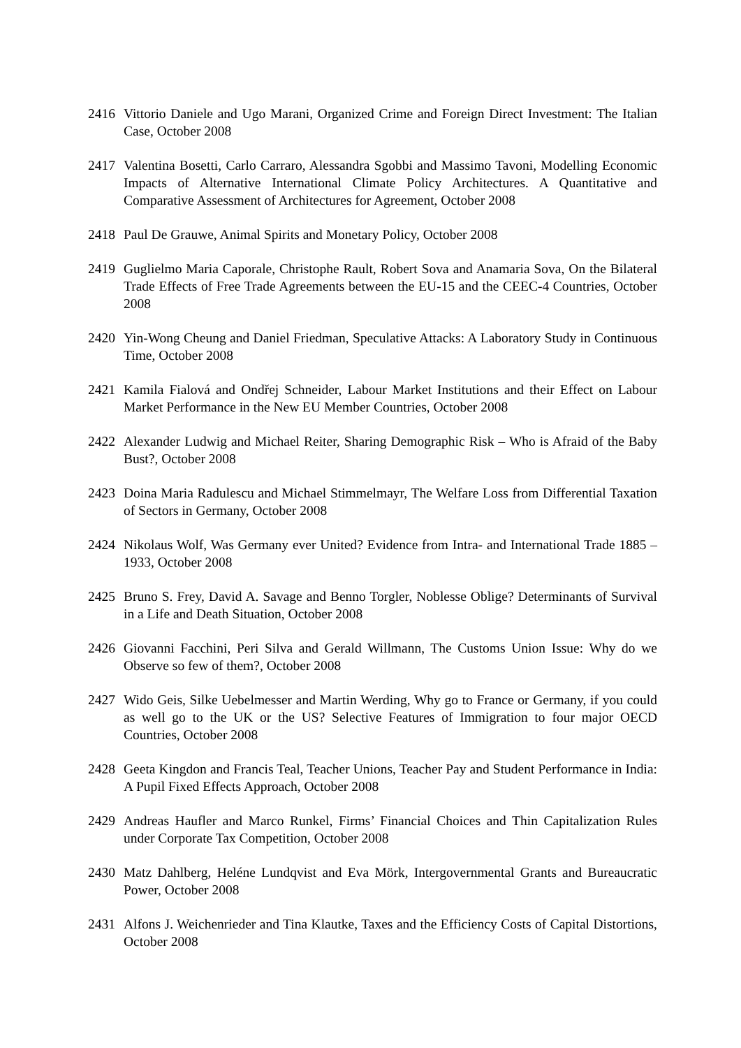2416 Vittorio Daniele and Ugo Marani, Organized Crime and Foreign Direct Investment: The Italian Case, October 2008
2417 Valentina Bosetti, Carlo Carraro, Alessandra Sgobbi and Massimo Tavoni, Modelling Economic Impacts of Alternative International Climate Policy Architectures. A Quantitative and Comparative Assessment of Architectures for Agreement, October 2008
2418 Paul De Grauwe, Animal Spirits and Monetary Policy, October 2008
2419 Guglielmo Maria Caporale, Christophe Rault, Robert Sova and Anamaria Sova, On the Bilateral Trade Effects of Free Trade Agreements between the EU-15 and the CEEC-4 Countries, October 2008
2420 Yin-Wong Cheung and Daniel Friedman, Speculative Attacks: A Laboratory Study in Continuous Time, October 2008
2421 Kamila Fialová and Ondřej Schneider, Labour Market Institutions and their Effect on Labour Market Performance in the New EU Member Countries, October 2008
2422 Alexander Ludwig and Michael Reiter, Sharing Demographic Risk – Who is Afraid of the Baby Bust?, October 2008
2423 Doina Maria Radulescu and Michael Stimmelmayr, The Welfare Loss from Differential Taxation of Sectors in Germany, October 2008
2424 Nikolaus Wolf, Was Germany ever United? Evidence from Intra- and International Trade 1885 – 1933, October 2008
2425 Bruno S. Frey, David A. Savage and Benno Torgler, Noblesse Oblige? Determinants of Survival in a Life and Death Situation, October 2008
2426 Giovanni Facchini, Peri Silva and Gerald Willmann, The Customs Union Issue: Why do we Observe so few of them?, October 2008
2427 Wido Geis, Silke Uebelmesser and Martin Werding, Why go to France or Germany, if you could as well go to the UK or the US? Selective Features of Immigration to four major OECD Countries, October 2008
2428 Geeta Kingdon and Francis Teal, Teacher Unions, Teacher Pay and Student Performance in India: A Pupil Fixed Effects Approach, October 2008
2429 Andreas Haufler and Marco Runkel, Firms’ Financial Choices and Thin Capitalization Rules under Corporate Tax Competition, October 2008
2430 Matz Dahlberg, Heléne Lundqvist and Eva Mörk, Intergovernmental Grants and Bureaucratic Power, October 2008
2431 Alfons J. Weichenrieder and Tina Klautke, Taxes and the Efficiency Costs of Capital Distortions, October 2008